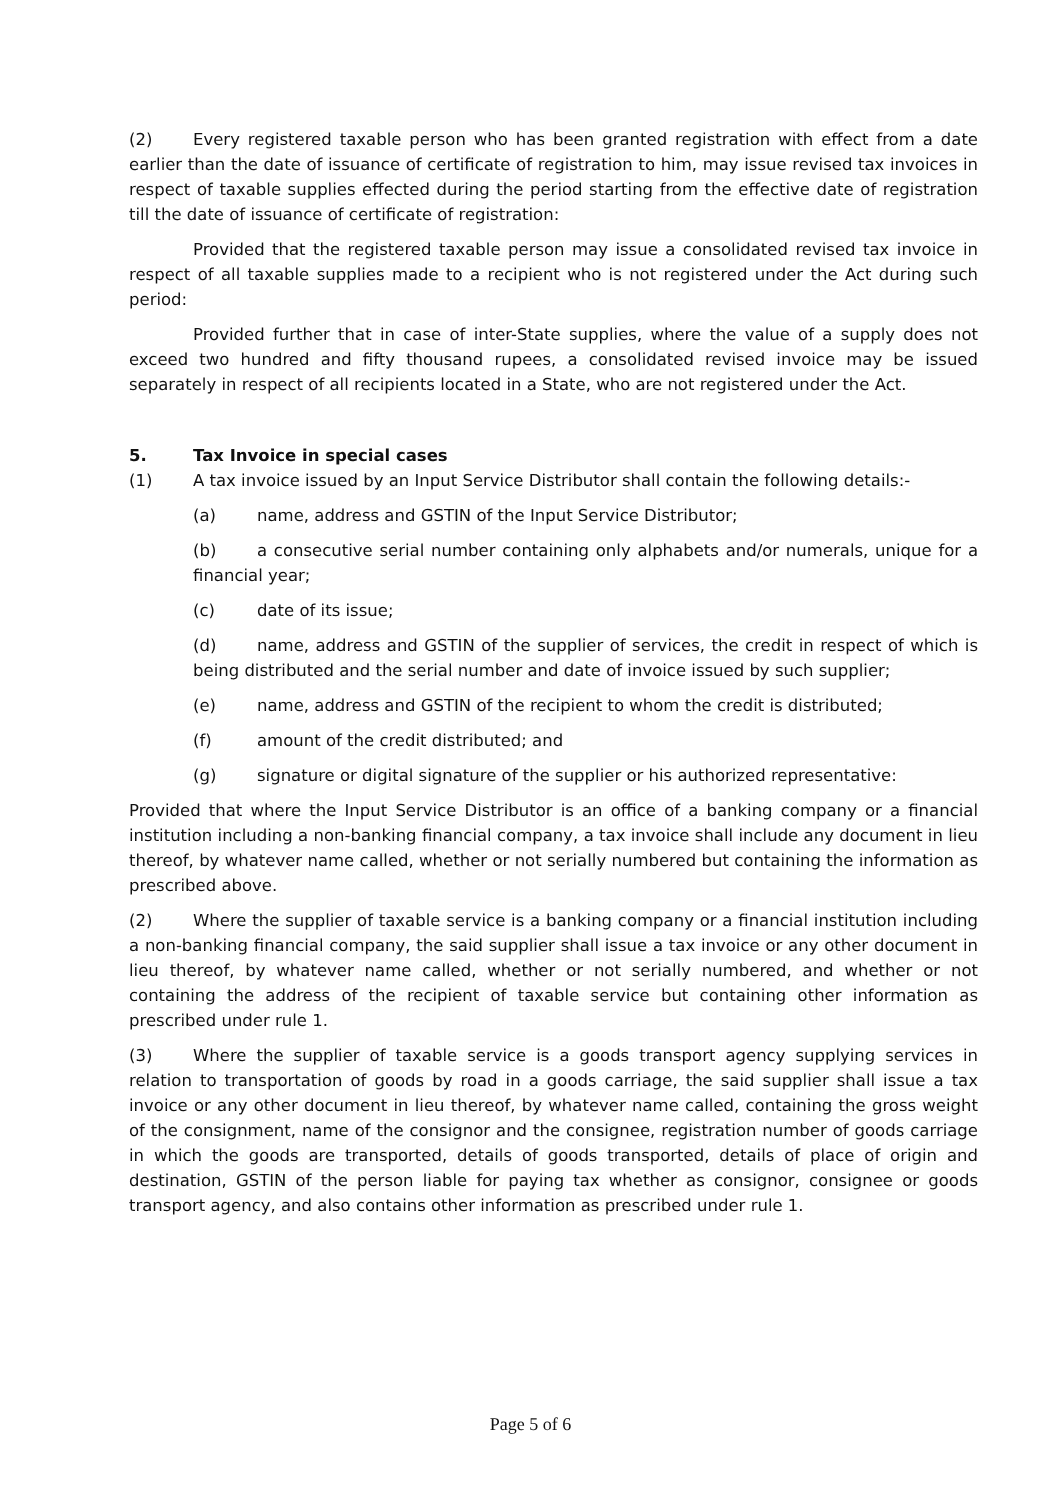(2) Every registered taxable person who has been granted registration with effect from a date earlier than the date of issuance of certificate of registration to him, may issue revised tax invoices in respect of taxable supplies effected during the period starting from the effective date of registration till the date of issuance of certificate of registration:
Provided that the registered taxable person may issue a consolidated revised tax invoice in respect of all taxable supplies made to a recipient who is not registered under the Act during such period:
Provided further that in case of inter-State supplies, where the value of a supply does not exceed two hundred and fifty thousand rupees, a consolidated revised invoice may be issued separately in respect of all recipients located in a State, who are not registered under the Act.
5. Tax Invoice in special cases
(1) A tax invoice issued by an Input Service Distributor shall contain the following details:-
(a) name, address and GSTIN of the Input Service Distributor;
(b) a consecutive serial number containing only alphabets and/or numerals, unique for a financial year;
(c) date of its issue;
(d) name, address and GSTIN of the supplier of services, the credit in respect of which is being distributed and the serial number and date of invoice issued by such supplier;
(e) name, address and GSTIN of the recipient to whom the credit is distributed;
(f) amount of the credit distributed; and
(g) signature or digital signature of the supplier or his authorized representative:
Provided that where the Input Service Distributor is an office of a banking company or a financial institution including a non-banking financial company, a tax invoice shall include any document in lieu thereof, by whatever name called, whether or not serially numbered but containing the information as prescribed above.
(2) Where the supplier of taxable service is a banking company or a financial institution including a non-banking financial company, the said supplier shall issue a tax invoice or any other document in lieu thereof, by whatever name called, whether or not serially numbered, and whether or not containing the address of the recipient of taxable service but containing other information as prescribed under rule 1.
(3) Where the supplier of taxable service is a goods transport agency supplying services in relation to transportation of goods by road in a goods carriage, the said supplier shall issue a tax invoice or any other document in lieu thereof, by whatever name called, containing the gross weight of the consignment, name of the consignor and the consignee, registration number of goods carriage in which the goods are transported, details of goods transported, details of place of origin and destination, GSTIN of the person liable for paying tax whether as consignor, consignee or goods transport agency, and also contains other information as prescribed under rule 1.
Page 5 of 6